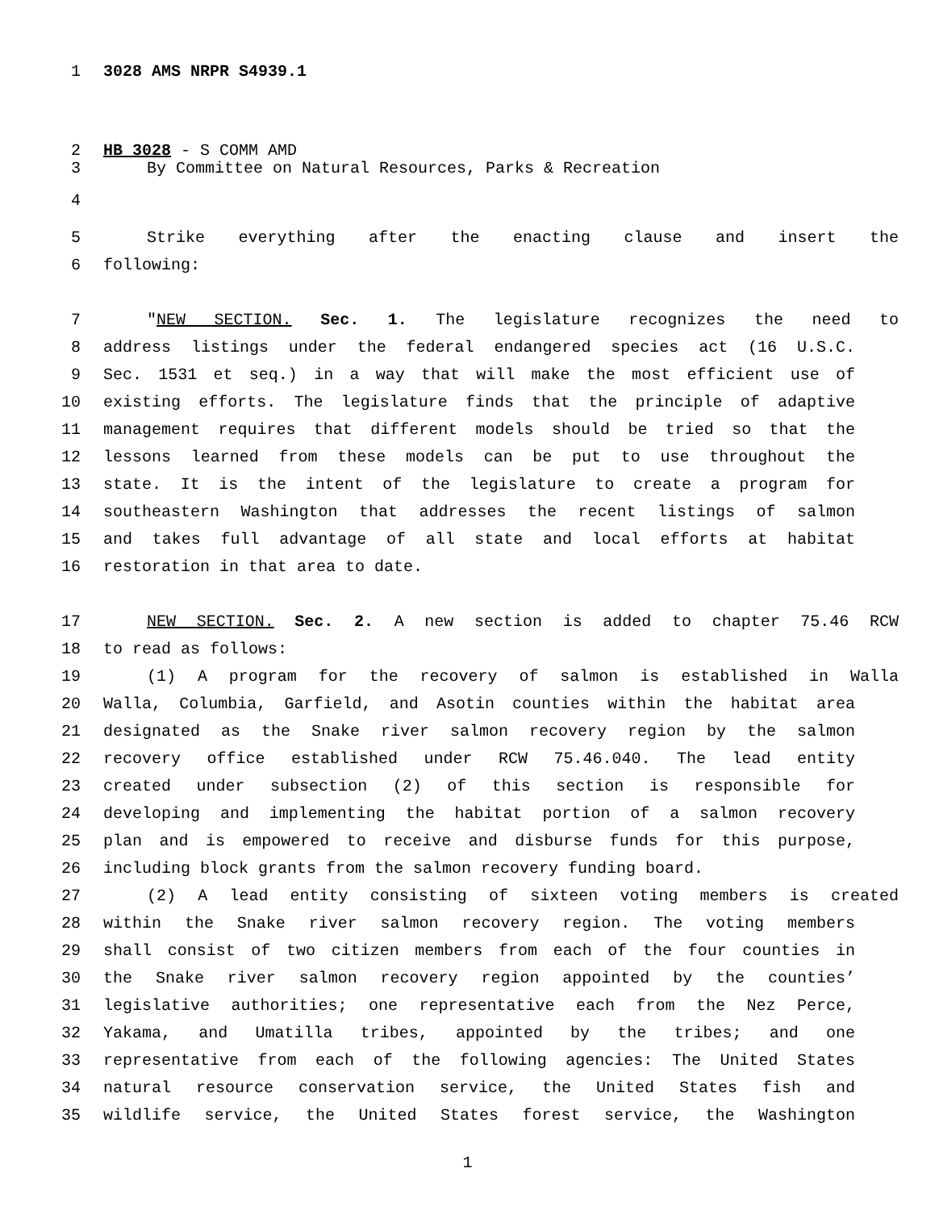1 3028 AMS NRPR S4939.1
2 HB 3028 - S COMM AMD
3 By Committee on Natural Resources, Parks & Recreation
4
5 Strike everything after the enacting clause and insert the
6 following:
7 "NEW SECTION. Sec. 1. The legislature recognizes the need to
8 address listings under the federal endangered species act (16 U.S.C.
9 Sec. 1531 et seq.) in a way that will make the most efficient use of
10 existing efforts. The legislature finds that the principle of adaptive
11 management requires that different models should be tried so that the
12 lessons learned from these models can be put to use throughout the
13 state. It is the intent of the legislature to create a program for
14 southeastern Washington that addresses the recent listings of salmon
15 and takes full advantage of all state and local efforts at habitat
16 restoration in that area to date.
17 NEW SECTION. Sec. 2. A new section is added to chapter 75.46 RCW
18 to read as follows:
19 (1) A program for the recovery of salmon is established in Walla
20 Walla, Columbia, Garfield, and Asotin counties within the habitat area
21 designated as the Snake river salmon recovery region by the salmon
22 recovery office established under RCW 75.46.040. The lead entity
23 created under subsection (2) of this section is responsible for
24 developing and implementing the habitat portion of a salmon recovery
25 plan and is empowered to receive and disburse funds for this purpose,
26 including block grants from the salmon recovery funding board.
27 (2) A lead entity consisting of sixteen voting members is created
28 within the Snake river salmon recovery region. The voting members
29 shall consist of two citizen members from each of the four counties in
30 the Snake river salmon recovery region appointed by the counties’
31 legislative authorities; one representative each from the Nez Perce,
32 Yakama, and Umatilla tribes, appointed by the tribes; and one
33 representative from each of the following agencies: The United States
34 natural resource conservation service, the United States fish and
35 wildlife service, the United States forest service, the Washington
1